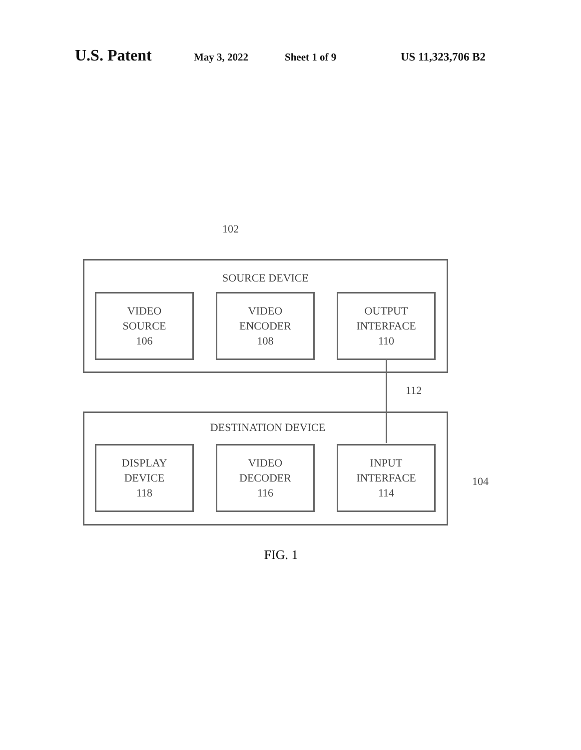U.S. Patent May 3, 2022 Sheet 1 of 9 US 11,323,706 B2
102
SOURCE DEVICE
VIDEO
SOURCE
106
VIDEO
ENCODER
108
OUTPUT
INTERFACE
110
112
DESTINATION DEVICE
DISPLAY
DEVICE
118
VIDEO
DECODER
116
INPUT
INTERFACE
114
104
FIG. 1